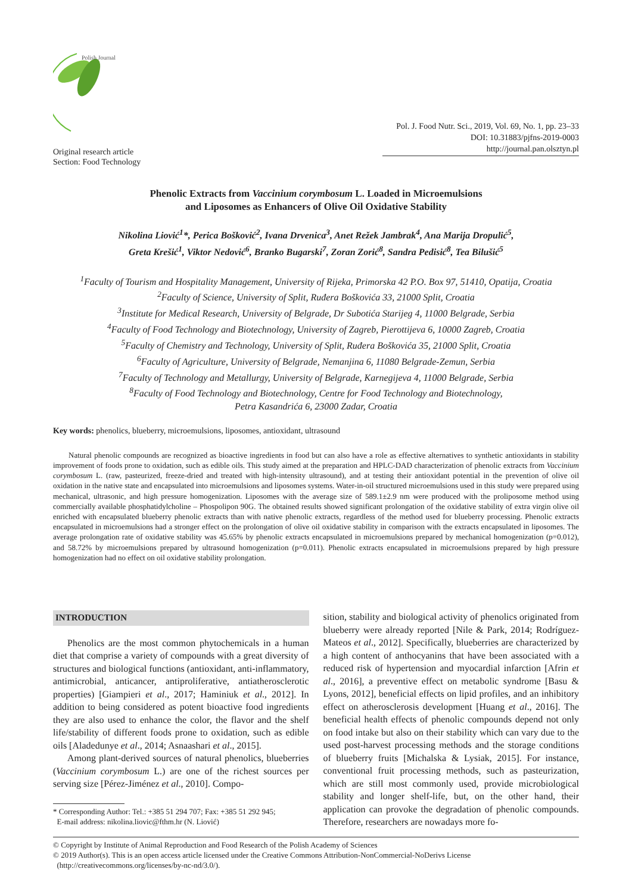Polish Journal
Original research article
Section: Food Technology
Pol. J. Food Nutr. Sci., 2019, Vol. 69, No. 1, pp. 23–33
DOI: 10.31883/pjfns-2019-0003
http://journal.pan.olsztyn.pl
Phenolic Extracts from Vaccinium corymbosum L. Loaded in Microemulsions
and Liposomes as Enhancers of Olive Oil Oxidative Stability
Nikolina Liović<sup>1</sup>*, Perica Bošković<sup>2</sup>, Ivana Drvenica<sup>3</sup>, Anet Režek Jambrak<sup>4</sup>, Ana Marija Dropulić<sup>5</sup>,
Greta Krešić<sup>1</sup>, Viktor Nedović<sup>6</sup>, Branko Bugarski<sup>7</sup>, Zoran Zorić<sup>8</sup>, Sandra Pedisić<sup>8</sup>, Tea Bilušić<sup>5</sup>
<sup>1</sup> Faculty of Tourism and Hospitality Management, University of Rijeka, Primorska 42 P.O. Box 97, 51410, Opatija, Croatia
<sup>2</sup> Faculty of Science, University of Split, Ruđera Boškovića 33, 21000 Split, Croatia
<sup>3</sup> Institute for Medical Research, University of Belgrade, Dr Subotića Starijeg 4, 11000 Belgrade, Serbia
<sup>4</sup> Faculty of Food Technology and Biotechnology, University of Zagreb, Pierottijeva 6, 10000 Zagreb, Croatia
<sup>5</sup> Faculty of Chemistry and Technology, University of Split, Ruđera Boškovića 35, 21000 Split, Croatia
<sup>6</sup> Faculty of Agriculture, University of Belgrade, Nemanjina 6, 11080 Belgrade-Zemun, Serbia
<sup>7</sup> Faculty of Technology and Metallurgy, University of Belgrade, Karnegijeva 4, 11000 Belgrade, Serbia
<sup>8</sup> Faculty of Food Technology and Biotechnology, Centre for Food Technology and Biotechnology,
Petra Kasandrića 6, 23000 Zadar, Croatia
Key words: phenolics, blueberry, microemulsions, liposomes, antioxidant, ultrasound
Natural phenolic compounds are recognized as bioactive ingredients in food but can also have a role as effective alternatives to synthetic antioxidants in stability improvement of foods prone to oxidation, such as edible oils. This study aimed at the preparation and HPLC-DAD characterization of phenolic extracts from Vaccinium corymbosum L. (raw, pasteurized, freeze-dried and treated with high-intensity ultrasound), and at testing their antioxidant potential in the prevention of olive oil oxidation in the native state and encapsulated into microemulsions and liposomes systems. Water-in-oil structured microemulsions used in this study were prepared using mechanical, ultrasonic, and high pressure homogenization. Liposomes with the average size of 589.1±2.9 nm were produced with the proliposome method using commercially available phosphatidylcholine – Phospolipon 90G. The obtained results showed significant prolongation of the oxidative stability of extra virgin olive oil enriched with encapsulated blueberry phenolic extracts than with native phenolic extracts, regardless of the method used for blueberry processing. Phenolic extracts encapsulated in microemulsions had a stronger effect on the prolongation of olive oil oxidative stability in comparison with the extracts encapsulated in liposomes. The average prolongation rate of oxidative stability was 45.65% by phenolic extracts encapsulated in microemulsions prepared by mechanical homogenization (p=0.012), and 58.72% by microemulsions prepared by ultrasound homogenization (p=0.011). Phenolic extracts encapsulated in microemulsions prepared by high pressure homogenization had no effect on oil oxidative stability prolongation.
INTRODUCTION
Phenolics are the most common phytochemicals in a human diet that comprise a variety of compounds with a great diversity of structures and biological functions (antioxidant, anti-inflammatory, antimicrobial, anticancer, antiproliferative, antiatherosclerotic properties) [Giampieri et al., 2017; Haminiuk et al., 2012]. In addition to being considered as potent bioactive food ingredients they are also used to enhance the color, the flavor and the shelf life/stability of different foods prone to oxidation, such as edible oils [Aladedunye et al., 2014; Asnaashari et al., 2015].
Among plant-derived sources of natural phenolics, blueberries (Vaccinium corymbosum L.) are one of the richest sources per serving size [Pérez-Jiménez et al., 2010]. Compo-
* Corresponding Author: Tel.: +385 51 294 707; Fax: +385 51 292 945;
E-mail address: nikolina.liovic@fthm.hr (N. Liović)
sition, stability and biological activity of phenolics originated from blueberry were already reported [Nile & Park, 2014; Rodríguez-Mateos et al., 2012]. Specifically, blueberries are characterized by a high content of anthocyanins that have been associated with a reduced risk of hypertension and myocardial infarction [Afrin et al., 2016], a preventive effect on metabolic syndrome [Basu & Lyons, 2012], beneficial effects on lipid profiles, and an inhibitory effect on atherosclerosis development [Huang et al., 2016]. The beneficial health effects of phenolic compounds depend not only on food intake but also on their stability which can vary due to the used post-harvest processing methods and the storage conditions of blueberry fruits [Michalska & Lysiak, 2015]. For instance, conventional fruit processing methods, such as pasteurization, which are still most commonly used, provide microbiological stability and longer shelf-life, but, on the other hand, their application can provoke the degradation of phenolic compounds. Therefore, researchers are nowadays more fo-
© Copyright by Institute of Animal Reproduction and Food Research of the Polish Academy of Sciences
© 2019 Author(s). This is an open access article licensed under the Creative Commons Attribution-NonCommercial-NoDerivs License
(http://creativecommons.org/licenses/by-nc-nd/3.0/).